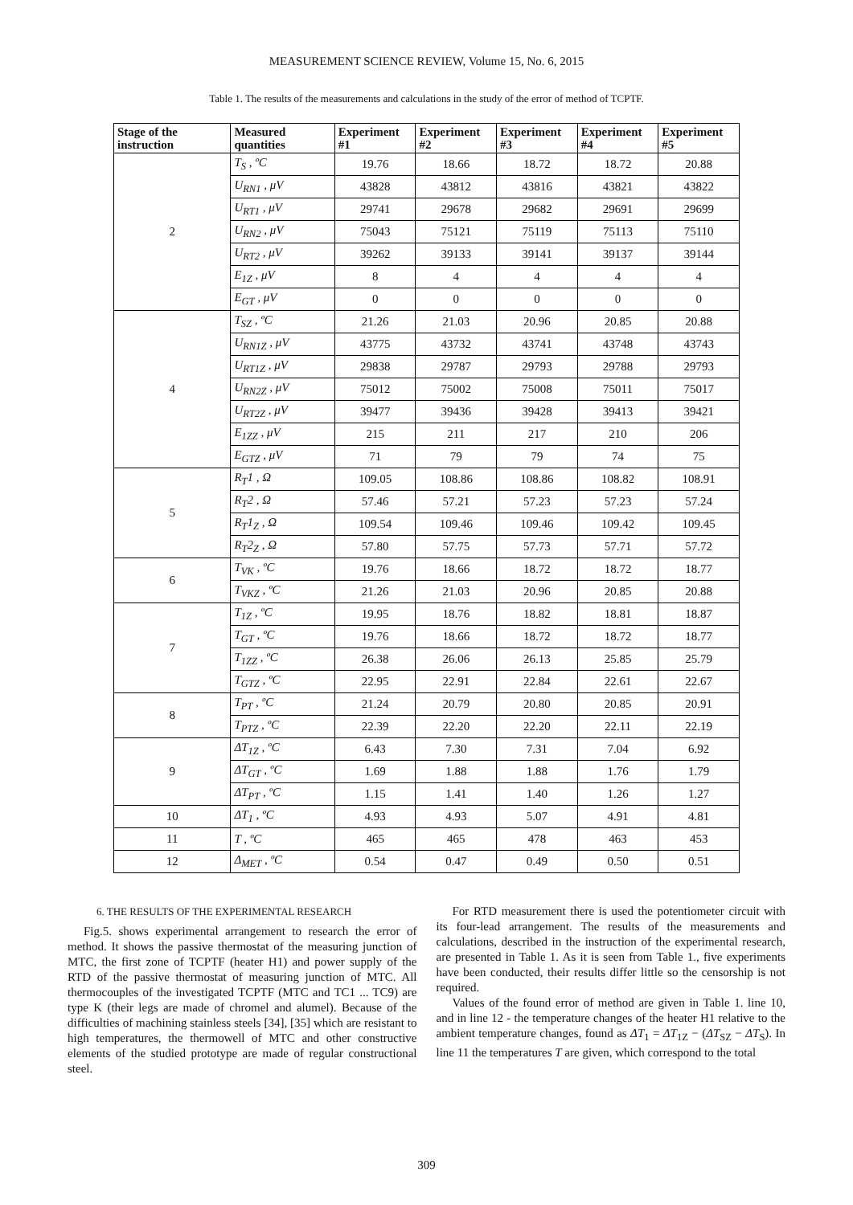MEASUREMENT SCIENCE REVIEW, Volume 15, No. 6, 2015
Table 1. The results of the measurements and calculations in the study of the error of method of TCPTF.
| Stage of the instruction | Measured quantities | Experiment #1 | Experiment #2 | Experiment #3 | Experiment #4 | Experiment #5 |
| --- | --- | --- | --- | --- | --- | --- |
| 2 | T<sub>S</sub> , ºC | 19.76 | 18.66 | 18.72 | 18.72 | 20.88 |
| | U<sub>RN1</sub> , μV | 43828 | 43812 | 43816 | 43821 | 43822 |
| | U<sub>RT1</sub> , μV | 29741 | 29678 | 29682 | 29691 | 29699 |
| | U<sub>RN2</sub> , μV | 75043 | 75121 | 75119 | 75113 | 75110 |
| | U<sub>RT2</sub> , μV | 39262 | 39133 | 39141 | 39137 | 39144 |
| | E<sub>1Z</sub> , μV | 8 | 4 | 4 | 4 | 4 |
| | E<sub>GT</sub> , μV | 0 | 0 | 0 | 0 | 0 |
| 4 | T<sub>SZ</sub> , ºC | 21.26 | 21.03 | 20.96 | 20.85 | 20.88 |
| | U<sub>RN1Z</sub> , μV | 43775 | 43732 | 43741 | 43748 | 43743 |
| | U<sub>RT1Z</sub> , μV | 29838 | 29787 | 29793 | 29788 | 29793 |
| | U<sub>RN2Z</sub> , μV | 75012 | 75002 | 75008 | 75011 | 75017 |
| | U<sub>RT2Z</sub> , μV | 39477 | 39436 | 39428 | 39413 | 39421 |
| | E<sub>1ZZ</sub> , μV | 215 | 211 | 217 | 210 | 206 |
| | E<sub>GTZ</sub> , μV | 71 | 79 | 79 | 74 | 75 |
| 5 | R<sub>T</sub>1 , Ω | 109.05 | 108.86 | 108.86 | 108.82 | 108.91 |
| | R<sub>T</sub>2 , Ω | 57.46 | 57.21 | 57.23 | 57.23 | 57.24 |
| | R<sub>T</sub>1<sub>Z</sub> , Ω | 109.54 | 109.46 | 109.46 | 109.42 | 109.45 |
| | R<sub>T</sub>2<sub>Z</sub> , Ω | 57.80 | 57.75 | 57.73 | 57.71 | 57.72 |
| 6 | T<sub>VK</sub> , ºC | 19.76 | 18.66 | 18.72 | 18.72 | 18.77 |
| | T<sub>VKZ</sub> , ºC | 21.26 | 21.03 | 20.96 | 20.85 | 20.88 |
| 7 | T<sub>1Z</sub> , ºC | 19.95 | 18.76 | 18.82 | 18.81 | 18.87 |
| | T<sub>GT</sub> , ºC | 19.76 | 18.66 | 18.72 | 18.72 | 18.77 |
| | T<sub>1ZZ</sub> , ºC | 26.38 | 26.06 | 26.13 | 25.85 | 25.79 |
| | T<sub>GTZ</sub> , ºC | 22.95 | 22.91 | 22.84 | 22.61 | 22.67 |
| 8 | T<sub>PT</sub> , ºC | 21.24 | 20.79 | 20.80 | 20.85 | 20.91 |
| | T<sub>PTZ</sub> , ºC | 22.39 | 22.20 | 22.20 | 22.11 | 22.19 |
| 9 | ΔT<sub>1Z</sub> , ºC | 6.43 | 7.30 | 7.31 | 7.04 | 6.92 |
| | ΔT<sub>GT</sub> , ºC | 1.69 | 1.88 | 1.88 | 1.76 | 1.79 |
| | ΔT<sub>PT</sub> , ºC | 1.15 | 1.41 | 1.40 | 1.26 | 1.27 |
| 10 | ΔT<sub>1</sub> , ºC | 4.93 | 4.93 | 5.07 | 4.91 | 4.81 |
| 11 | T , ºC | 465 | 465 | 478 | 463 | 453 |
| 12 | Δ<sub>MET</sub> , ºC | 0.54 | 0.47 | 0.49 | 0.50 | 0.51 |
6. THE RESULTS OF THE EXPERIMENTAL RESEARCH
Fig.5. shows experimental arrangement to research the error of method. It shows the passive thermostat of the measuring junction of MTC, the first zone of TCPTF (heater H1) and power supply of the RTD of the passive thermostat of measuring junction of MTC. All thermocouples of the investigated TCPTF (MTC and TC1 ... TC9) are type K (their legs are made of chromel and alumel). Because of the difficulties of machining stainless steels [34], [35] which are resistant to high temperatures, the thermowell of MTC and other constructive elements of the studied prototype are made of regular constructional steel.
For RTD measurement there is used the potentiometer circuit with its four-lead arrangement. The results of the measurements and calculations, described in the instruction of the experimental research, are presented in Table 1. As it is seen from Table 1., five experiments have been conducted, their results differ little so the censorship is not required.
Values of the found error of method are given in Table 1. line 10, and in line 12 - the temperature changes of the heater H1 relative to the ambient temperature changes, found as ΔT<sub>1</sub> = ΔT<sub>1Z</sub> − (ΔT<sub>SZ</sub> − ΔT<sub>S</sub>). In line 11 the temperatures T are given, which correspond to the total
309